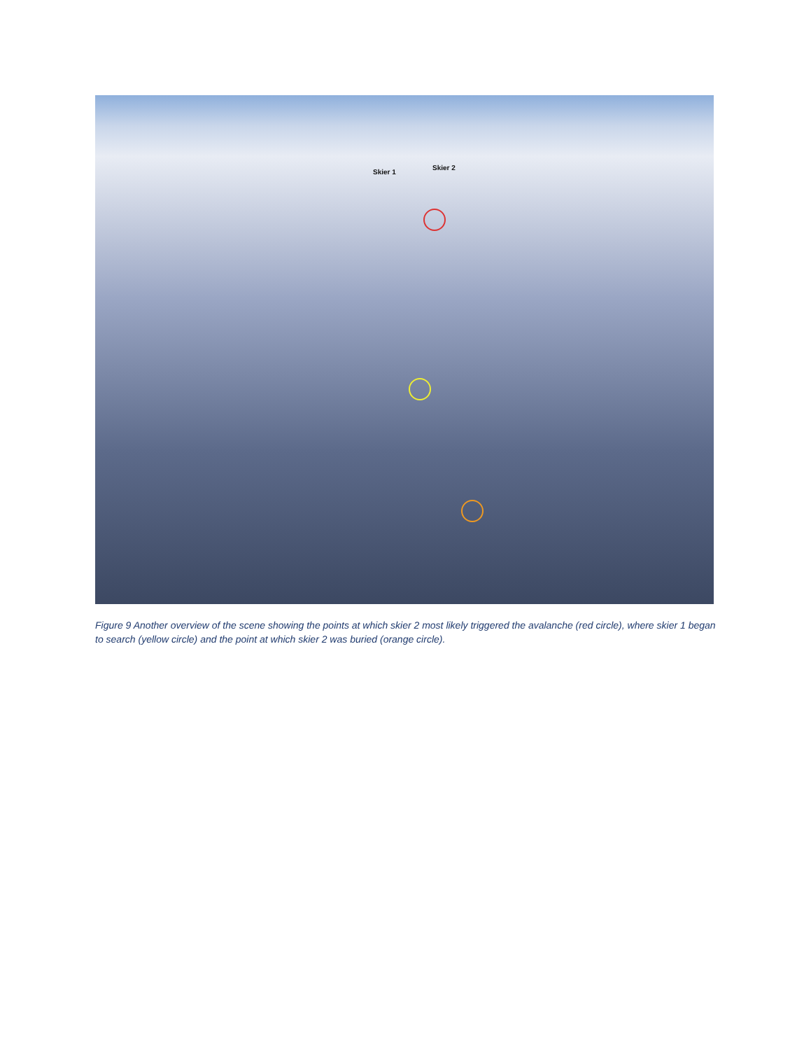Skier 1
Skier 2
Figure 9 Another overview of the scene showing the points at which skier 2 most likely triggered the avalanche (red circle), where skier 1 began to search (yellow circle) and the point at which skier 2 was buried (orange circle).